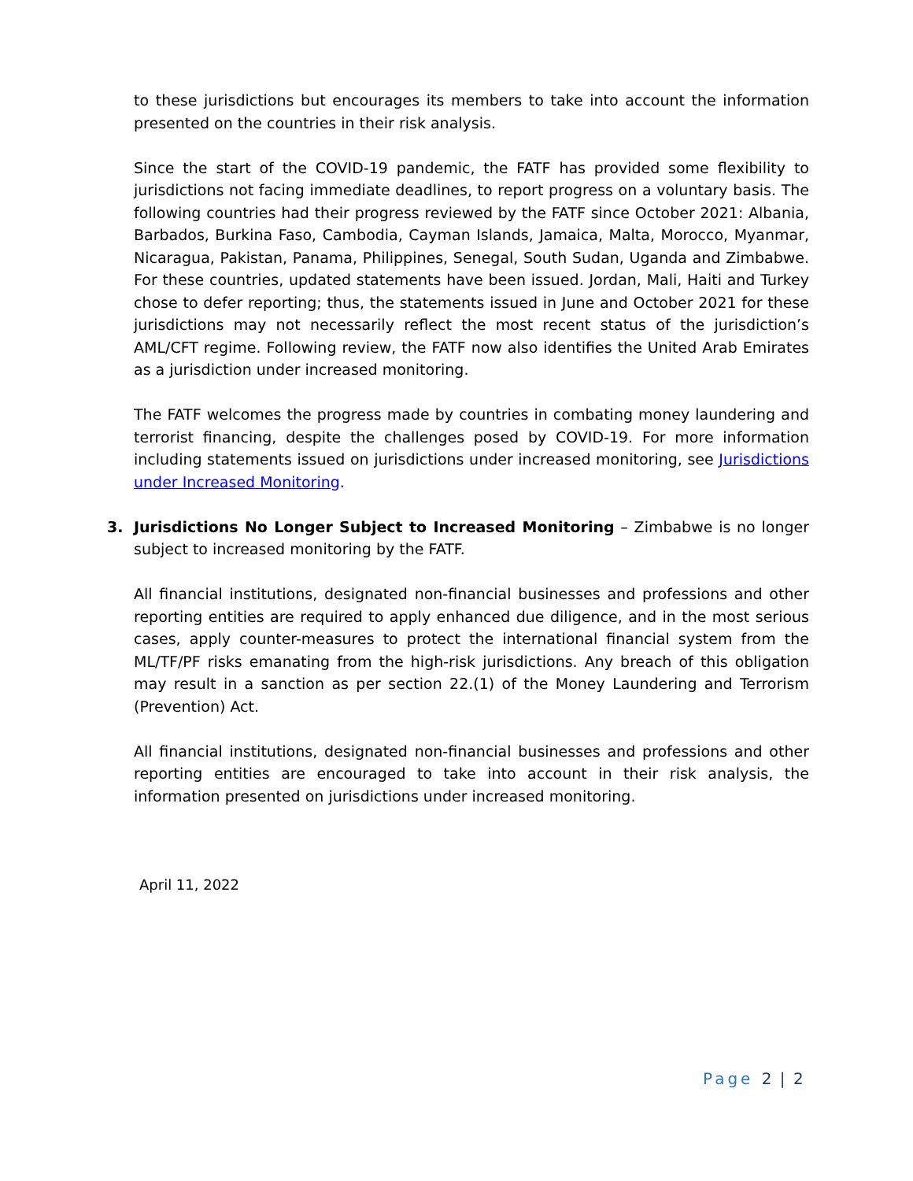to these jurisdictions but encourages its members to take into account the information presented on the countries in their risk analysis.
Since the start of the COVID-19 pandemic, the FATF has provided some flexibility to jurisdictions not facing immediate deadlines, to report progress on a voluntary basis. The following countries had their progress reviewed by the FATF since October 2021: Albania, Barbados, Burkina Faso, Cambodia, Cayman Islands, Jamaica, Malta, Morocco, Myanmar, Nicaragua, Pakistan, Panama, Philippines, Senegal, South Sudan, Uganda and Zimbabwe. For these countries, updated statements have been issued. Jordan, Mali, Haiti and Turkey chose to defer reporting; thus, the statements issued in June and October 2021 for these jurisdictions may not necessarily reflect the most recent status of the jurisdiction’s AML/CFT regime. Following review, the FATF now also identifies the United Arab Emirates as a jurisdiction under increased monitoring.
The FATF welcomes the progress made by countries in combating money laundering and terrorist financing, despite the challenges posed by COVID-19. For more information including statements issued on jurisdictions under increased monitoring, see Jurisdictions under Increased Monitoring.
3. Jurisdictions No Longer Subject to Increased Monitoring – Zimbabwe is no longer subject to increased monitoring by the FATF.
All financial institutions, designated non-financial businesses and professions and other reporting entities are required to apply enhanced due diligence, and in the most serious cases, apply counter-measures to protect the international financial system from the ML/TF/PF risks emanating from the high-risk jurisdictions. Any breach of this obligation may result in a sanction as per section 22.(1) of the Money Laundering and Terrorism (Prevention) Act.
All financial institutions, designated non-financial businesses and professions and other reporting entities are encouraged to take into account in their risk analysis, the information presented on jurisdictions under increased monitoring.
April 11, 2022
Page 2 | 2